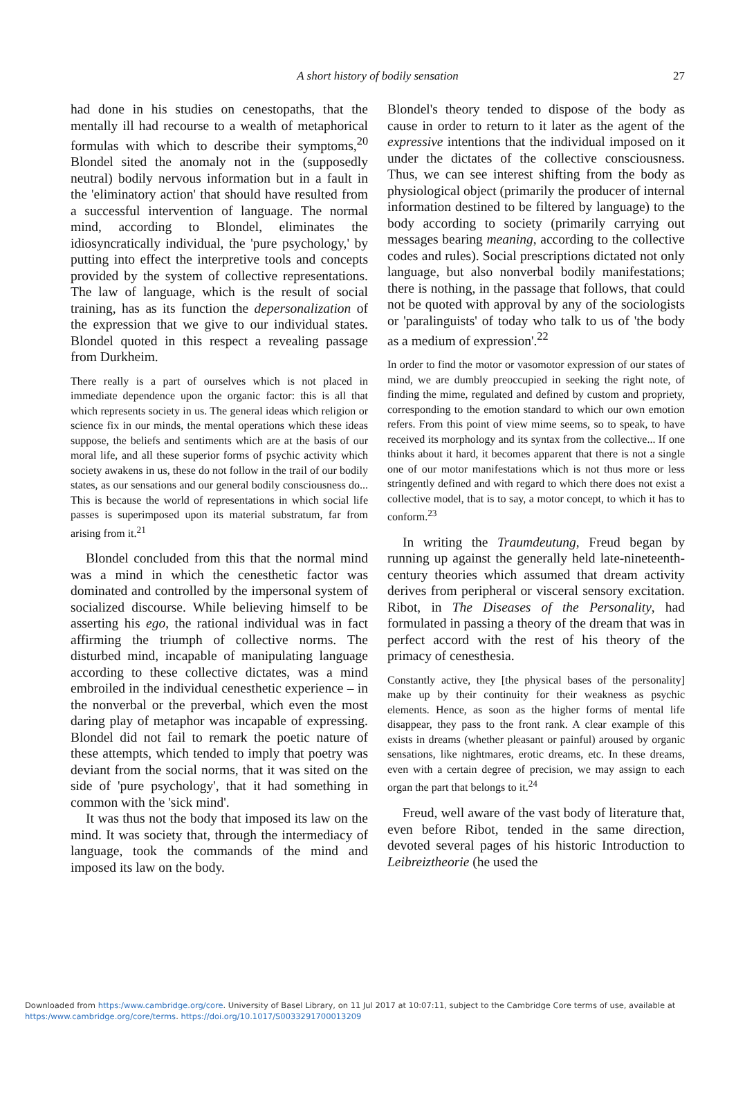A short history of bodily sensation 27
had done in his studies on cenestopaths, that the mentally ill had recourse to a wealth of metaphorical formulas with which to describe their symptoms,<sup>20</sup> Blondel sited the anomaly not in the (supposedly neutral) bodily nervous information but in a fault in the 'eliminatory action' that should have resulted from a successful intervention of language. The normal mind, according to Blondel, eliminates the idiosyncratically individual, the 'pure psychology,' by putting into effect the interpretive tools and concepts provided by the system of collective representations. The law of language, which is the result of social training, has as its function the depersonalization of the expression that we give to our individual states. Blondel quoted in this respect a revealing passage from Durkheim.
There really is a part of ourselves which is not placed in immediate dependence upon the organic factor: this is all that which represents society in us. The general ideas which religion or science fix in our minds, the mental operations which these ideas suppose, the beliefs and sentiments which are at the basis of our moral life, and all these superior forms of psychic activity which society awakens in us, these do not follow in the trail of our bodily states, as our sensations and our general bodily consciousness do... This is because the world of representations in which social life passes is superimposed upon its material substratum, far from arising from it.<sup>21</sup>
Blondel concluded from this that the normal mind was a mind in which the cenesthetic factor was dominated and controlled by the impersonal system of socialized discourse. While believing himself to be asserting his ego, the rational individual was in fact affirming the triumph of collective norms. The disturbed mind, incapable of manipulating language according to these collective dictates, was a mind embroiled in the individual cenesthetic experience – in the nonverbal or the preverbal, which even the most daring play of metaphor was incapable of expressing. Blondel did not fail to remark the poetic nature of these attempts, which tended to imply that poetry was deviant from the social norms, that it was sited on the side of 'pure psychology', that it had something in common with the 'sick mind'.
It was thus not the body that imposed its law on the mind. It was society that, through the intermediacy of language, took the commands of the mind and imposed its law on the body.
Blondel's theory tended to dispose of the body as cause in order to return to it later as the agent of the expressive intentions that the individual imposed on it under the dictates of the collective consciousness. Thus, we can see interest shifting from the body as physiological object (primarily the producer of internal information destined to be filtered by language) to the body according to society (primarily carrying out messages bearing meaning, according to the collective codes and rules). Social prescriptions dictated not only language, but also nonverbal bodily manifestations; there is nothing, in the passage that follows, that could not be quoted with approval by any of the sociologists or 'paralinguists' of today who talk to us of 'the body as a medium of expression'.<sup>22</sup>
In order to find the motor or vasomotor expression of our states of mind, we are dumbly preoccupied in seeking the right note, of finding the mime, regulated and defined by custom and propriety, corresponding to the emotion standard to which our own emotion refers. From this point of view mime seems, so to speak, to have received its morphology and its syntax from the collective... If one thinks about it hard, it becomes apparent that there is not a single one of our motor manifestations which is not thus more or less stringently defined and with regard to which there does not exist a collective model, that is to say, a motor concept, to which it has to conform.<sup>23</sup>
In writing the Traumdeutung, Freud began by running up against the generally held late-nineteenth-century theories which assumed that dream activity derives from peripheral or visceral sensory excitation. Ribot, in The Diseases of the Personality, had formulated in passing a theory of the dream that was in perfect accord with the rest of his theory of the primacy of cenesthesia.
Constantly active, they [the physical bases of the personality] make up by their continuity for their weakness as psychic elements. Hence, as soon as the higher forms of mental life disappear, they pass to the front rank. A clear example of this exists in dreams (whether pleasant or painful) aroused by organic sensations, like nightmares, erotic dreams, etc. In these dreams, even with a certain degree of precision, we may assign to each organ the part that belongs to it.<sup>24</sup>
Freud, well aware of the vast body of literature that, even before Ribot, tended in the same direction, devoted several pages of his historic Introduction to Leibreiztheorie (he used the
Downloaded from https:/www.cambridge.org/core. University of Basel Library, on 11 Jul 2017 at 10:07:11, subject to the Cambridge Core terms of use, available at
https:/www.cambridge.org/core/terms. https://doi.org/10.1017/S0033291700013209